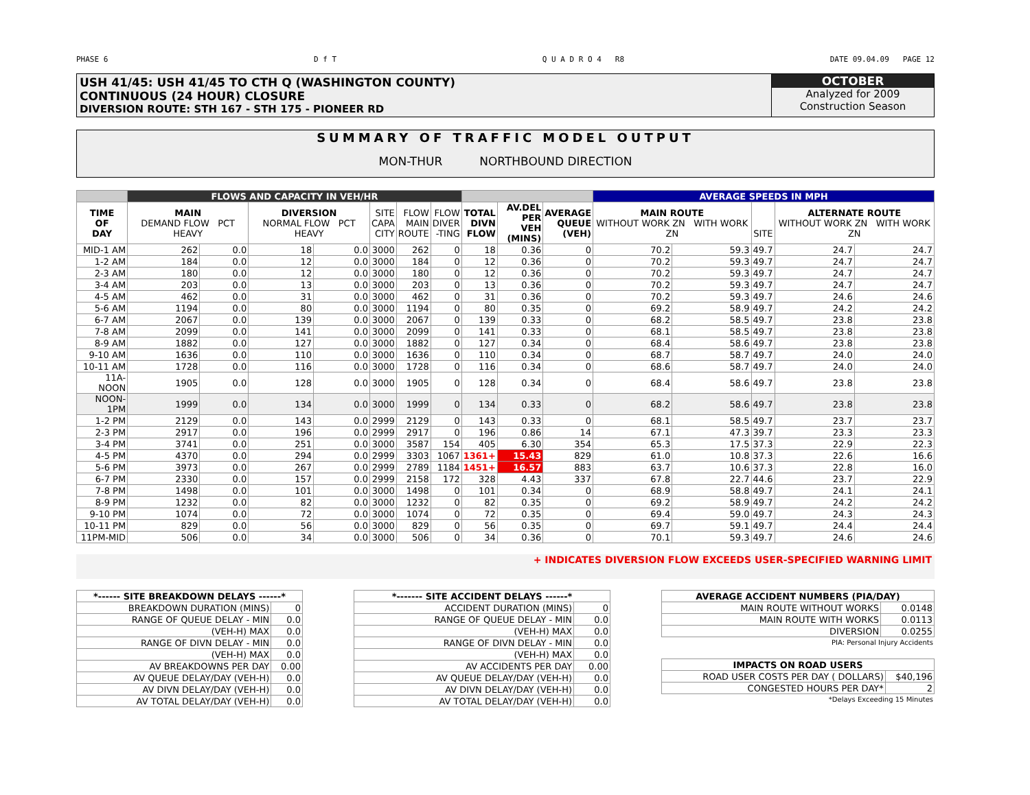PHASE 6 D f T Q U A D R O 4 R8 DATE 09.04.09 PAGE 12
USH 41/45: USH 41/45 TO CTH Q (WASHINGTON COUNTY)
CONTINUOUS (24 HOUR) CLOSURE
DIVERSION ROUTE: STH 167 - STH 175 - PIONEER RD
OCTOBER
Analyzed for 2009
Construction Season
SUMMARY OF TRAFFIC MODEL OUTPUT
MON-THUR NORTHBOUND DIRECTION
| | FLOWS AND CAPACITY IN VEH/HR | | | | | | | | | | AVERAGE SPEEDS IN MPH | | | | |
| --- | --- | --- | --- | --- | --- | --- | --- | --- | --- | --- | --- | --- | --- | --- | --- |
| TIME OF DAY | MAIN DEMAND FLOW PCT HEAVY | | DIVERSION NORMAL FLOW PCT HEAVY | | SITE CAPA CITY | FLOW MAIN ROUTE | FLOW DIVER -TING | TOTAL DIVN FLOW | AV.DEL PER VEH (MINS) | AVERAGE QUEUE (VEH) | MAIN ROUTE WITHOUT WORK ZN WITH WORK ZN | | SITE | ALTERNATE ROUTE WITHOUT WORK ZN WITH WORK ZN | |
| MID-1 AM | 262 | 0.0 | 18 | 0.0 | 3000 | 262 | 0 | 18 | 0.36 | 0 | 70.2 | 59.3 | 49.7 | 24.7 | 24.7 |
| 1-2 AM | 184 | 0.0 | 12 | 0.0 | 3000 | 184 | 0 | 12 | 0.36 | 0 | 70.2 | 59.3 | 49.7 | 24.7 | 24.7 |
| 2-3 AM | 180 | 0.0 | 12 | 0.0 | 3000 | 180 | 0 | 12 | 0.36 | 0 | 70.2 | 59.3 | 49.7 | 24.7 | 24.7 |
| 3-4 AM | 203 | 0.0 | 13 | 0.0 | 3000 | 203 | 0 | 13 | 0.36 | 0 | 70.2 | 59.3 | 49.7 | 24.7 | 24.7 |
| 4-5 AM | 462 | 0.0 | 31 | 0.0 | 3000 | 462 | 0 | 31 | 0.36 | 0 | 70.2 | 59.3 | 49.7 | 24.6 | 24.6 |
| 5-6 AM | 1194 | 0.0 | 80 | 0.0 | 3000 | 1194 | 0 | 80 | 0.35 | 0 | 69.2 | 58.9 | 49.7 | 24.2 | 24.2 |
| 6-7 AM | 2067 | 0.0 | 139 | 0.0 | 3000 | 2067 | 0 | 139 | 0.33 | 0 | 68.2 | 58.5 | 49.7 | 23.8 | 23.8 |
| 7-8 AM | 2099 | 0.0 | 141 | 0.0 | 3000 | 2099 | 0 | 141 | 0.33 | 0 | 68.1 | 58.5 | 49.7 | 23.8 | 23.8 |
| 8-9 AM | 1882 | 0.0 | 127 | 0.0 | 3000 | 1882 | 0 | 127 | 0.34 | 0 | 68.4 | 58.6 | 49.7 | 23.8 | 23.8 |
| 9-10 AM | 1636 | 0.0 | 110 | 0.0 | 3000 | 1636 | 0 | 110 | 0.34 | 0 | 68.7 | 58.7 | 49.7 | 24.0 | 24.0 |
| 10-11 AM | 1728 | 0.0 | 116 | 0.0 | 3000 | 1728 | 0 | 116 | 0.34 | 0 | 68.6 | 58.7 | 49.7 | 24.0 | 24.0 |
| 11A-NOON | 1905 | 0.0 | 128 | 0.0 | 3000 | 1905 | 0 | 128 | 0.34 | 0 | 68.4 | 58.6 | 49.7 | 23.8 | 23.8 |
| NOON-1PM | 1999 | 0.0 | 134 | 0.0 | 3000 | 1999 | 0 | 134 | 0.33 | 0 | 68.2 | 58.6 | 49.7 | 23.8 | 23.8 |
| 1-2 PM | 2129 | 0.0 | 143 | 0.0 | 2999 | 2129 | 0 | 143 | 0.33 | 0 | 68.1 | 58.5 | 49.7 | 23.7 | 23.7 |
| 2-3 PM | 2917 | 0.0 | 196 | 0.0 | 2999 | 2917 | 0 | 196 | 0.86 | 14 | 67.1 | 47.3 | 39.7 | 23.3 | 23.3 |
| 3-4 PM | 3741 | 0.0 | 251 | 0.0 | 3000 | 3587 | 154 | 405 | 6.30 | 354 | 65.3 | 17.5 | 37.3 | 22.9 | 22.3 |
| 4-5 PM | 4370 | 0.0 | 294 | 0.0 | 2999 | 3303 | 1067 | 1361+ | 15.43 | 829 | 61.0 | 10.8 | 37.3 | 22.6 | 16.6 |
| 5-6 PM | 3973 | 0.0 | 267 | 0.0 | 2999 | 2789 | 1184 | 1451+ | 16.57 | 883 | 63.7 | 10.6 | 37.3 | 22.8 | 16.0 |
| 6-7 PM | 2330 | 0.0 | 157 | 0.0 | 2999 | 2158 | 172 | 328 | 4.43 | 337 | 67.8 | 22.7 | 44.6 | 23.7 | 22.9 |
| 7-8 PM | 1498 | 0.0 | 101 | 0.0 | 3000 | 1498 | 0 | 101 | 0.34 | 0 | 68.9 | 58.8 | 49.7 | 24.1 | 24.1 |
| 8-9 PM | 1232 | 0.0 | 82 | 0.0 | 3000 | 1232 | 0 | 82 | 0.35 | 0 | 69.2 | 58.9 | 49.7 | 24.2 | 24.2 |
| 9-10 PM | 1074 | 0.0 | 72 | 0.0 | 3000 | 1074 | 0 | 72 | 0.35 | 0 | 69.4 | 59.0 | 49.7 | 24.3 | 24.3 |
| 10-11 PM | 829 | 0.0 | 56 | 0.0 | 3000 | 829 | 0 | 56 | 0.35 | 0 | 69.7 | 59.1 | 49.7 | 24.4 | 24.4 |
| 11PM-MID | 506 | 0.0 | 34 | 0.0 | 3000 | 506 | 0 | 34 | 0.36 | 0 | 70.1 | 59.3 | 49.7 | 24.6 | 24.6 |
+ INDICATES DIVERSION FLOW EXCEEDS USER-SPECIFIED WARNING LIMIT
| *------ SITE BREAKDOWN DELAYS ------* | |
| --- | --- |
| BREAKDOWN DURATION (MINS) | 0 |
| RANGE OF QUEUE DELAY - MIN | 0.0 |
| (VEH-H) MAX | 0.0 |
| RANGE OF DIVN DELAY - MIN | 0.0 |
| (VEH-H) MAX | 0.0 |
| AV BREAKDOWNS PER DAY | 0.00 |
| AV QUEUE DELAY/DAY (VEH-H) | 0.0 |
| AV DIVN DELAY/DAY (VEH-H) | 0.0 |
| AV TOTAL DELAY/DAY (VEH-H) | 0.0 |
| *------- SITE ACCIDENT DELAYS ------* | |
| --- | --- |
| ACCIDENT DURATION (MINS) | 0 |
| RANGE OF QUEUE DELAY - MIN | 0.0 |
| (VEH-H) MAX | 0.0 |
| RANGE OF DIVN DELAY - MIN | 0.0 |
| (VEH-H) MAX | 0.0 |
| AV ACCIDENTS PER DAY | 0.00 |
| AV QUEUE DELAY/DAY (VEH-H) | 0.0 |
| AV DIVN DELAY/DAY (VEH-H) | 0.0 |
| AV TOTAL DELAY/DAY (VEH-H) | 0.0 |
| AVERAGE ACCIDENT NUMBERS (PIA/DAY) | |
| --- | --- |
| MAIN ROUTE WITHOUT WORKS | 0.0148 |
| MAIN ROUTE WITH WORKS | 0.0113 |
| DIVERSION | 0.0255 |
PIA: Personal Injury Accidents
| IMPACTS ON ROAD USERS | |
| --- | --- |
| ROAD USER COSTS PER DAY ( DOLLARS) | $40,196 |
| CONGESTED HOURS PER DAY* | 2 |
*Delays Exceeding 15 Minutes